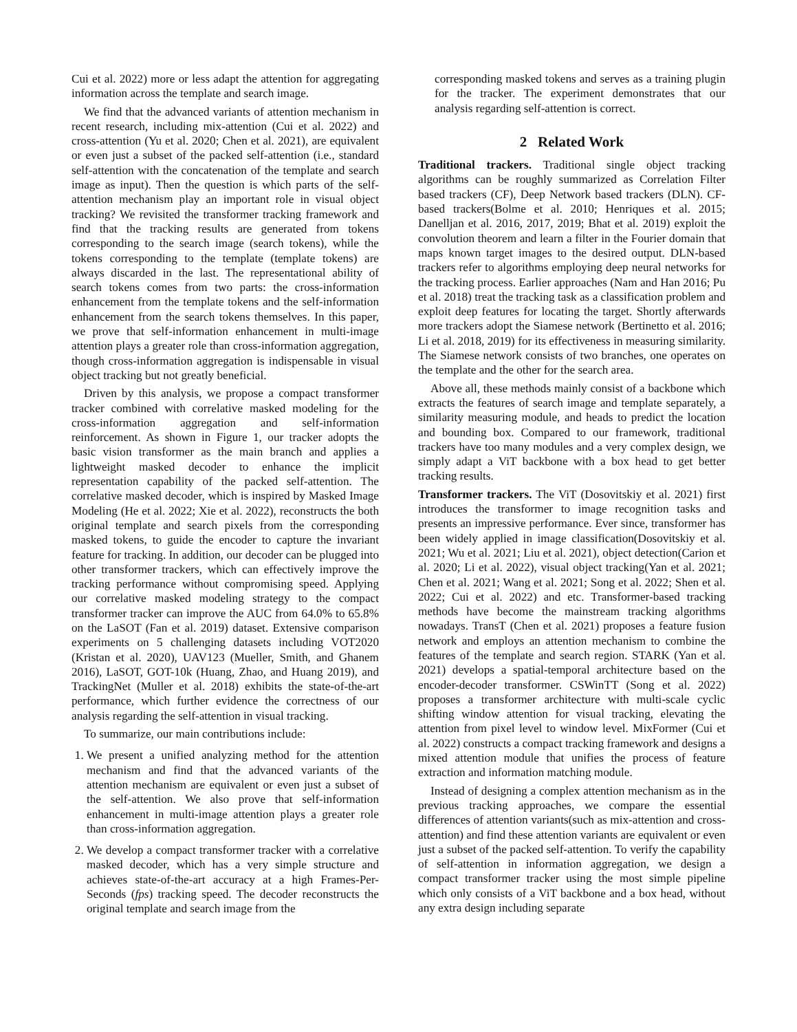Cui et al. 2022) more or less adapt the attention for aggregating information across the template and search image.
We find that the advanced variants of attention mechanism in recent research, including mix-attention (Cui et al. 2022) and cross-attention (Yu et al. 2020; Chen et al. 2021), are equivalent or even just a subset of the packed self-attention (i.e., standard self-attention with the concatenation of the template and search image as input). Then the question is which parts of the self-attention mechanism play an important role in visual object tracking? We revisited the transformer tracking framework and find that the tracking results are generated from tokens corresponding to the search image (search tokens), while the tokens corresponding to the template (template tokens) are always discarded in the last. The representational ability of search tokens comes from two parts: the cross-information enhancement from the template tokens and the self-information enhancement from the search tokens themselves. In this paper, we prove that self-information enhancement in multi-image attention plays a greater role than cross-information aggregation, though cross-information aggregation is indispensable in visual object tracking but not greatly beneficial.
Driven by this analysis, we propose a compact transformer tracker combined with correlative masked modeling for the cross-information aggregation and self-information reinforcement. As shown in Figure 1, our tracker adopts the basic vision transformer as the main branch and applies a lightweight masked decoder to enhance the implicit representation capability of the packed self-attention. The correlative masked decoder, which is inspired by Masked Image Modeling (He et al. 2022; Xie et al. 2022), reconstructs the both original template and search pixels from the corresponding masked tokens, to guide the encoder to capture the invariant feature for tracking. In addition, our decoder can be plugged into other transformer trackers, which can effectively improve the tracking performance without compromising speed. Applying our correlative masked modeling strategy to the compact transformer tracker can improve the AUC from 64.0% to 65.8% on the LaSOT (Fan et al. 2019) dataset. Extensive comparison experiments on 5 challenging datasets including VOT2020 (Kristan et al. 2020), UAV123 (Mueller, Smith, and Ghanem 2016), LaSOT, GOT-10k (Huang, Zhao, and Huang 2019), and TrackingNet (Muller et al. 2018) exhibits the state-of-the-art performance, which further evidence the correctness of our analysis regarding the self-attention in visual tracking.
To summarize, our main contributions include:
1. We present a unified analyzing method for the attention mechanism and find that the advanced variants of the attention mechanism are equivalent or even just a subset of the self-attention. We also prove that self-information enhancement in multi-image attention plays a greater role than cross-information aggregation.
2. We develop a compact transformer tracker with a correlative masked decoder, which has a very simple structure and achieves state-of-the-art accuracy at a high Frames-Per-Seconds (fps) tracking speed. The decoder reconstructs the original template and search image from the
corresponding masked tokens and serves as a training plugin for the tracker. The experiment demonstrates that our analysis regarding self-attention is correct.
2 Related Work
Traditional trackers. Traditional single object tracking algorithms can be roughly summarized as Correlation Filter based trackers (CF), Deep Network based trackers (DLN). CF-based trackers(Bolme et al. 2010; Henriques et al. 2015; Danelljan et al. 2016, 2017, 2019; Bhat et al. 2019) exploit the convolution theorem and learn a filter in the Fourier domain that maps known target images to the desired output. DLN-based trackers refer to algorithms employing deep neural networks for the tracking process. Earlier approaches (Nam and Han 2016; Pu et al. 2018) treat the tracking task as a classification problem and exploit deep features for locating the target. Shortly afterwards more trackers adopt the Siamese network (Bertinetto et al. 2016; Li et al. 2018, 2019) for its effectiveness in measuring similarity. The Siamese network consists of two branches, one operates on the template and the other for the search area.
Above all, these methods mainly consist of a backbone which extracts the features of search image and template separately, a similarity measuring module, and heads to predict the location and bounding box. Compared to our framework, traditional trackers have too many modules and a very complex design, we simply adapt a ViT backbone with a box head to get better tracking results.
Transformer trackers. The ViT (Dosovitskiy et al. 2021) first introduces the transformer to image recognition tasks and presents an impressive performance. Ever since, transformer has been widely applied in image classification(Dosovitskiy et al. 2021; Wu et al. 2021; Liu et al. 2021), object detection(Carion et al. 2020; Li et al. 2022), visual object tracking(Yan et al. 2021; Chen et al. 2021; Wang et al. 2021; Song et al. 2022; Shen et al. 2022; Cui et al. 2022) and etc. Transformer-based tracking methods have become the mainstream tracking algorithms nowadays. TransT (Chen et al. 2021) proposes a feature fusion network and employs an attention mechanism to combine the features of the template and search region. STARK (Yan et al. 2021) develops a spatial-temporal architecture based on the encoder-decoder transformer. CSWinTT (Song et al. 2022) proposes a transformer architecture with multi-scale cyclic shifting window attention for visual tracking, elevating the attention from pixel level to window level. MixFormer (Cui et al. 2022) constructs a compact tracking framework and designs a mixed attention module that unifies the process of feature extraction and information matching module.
Instead of designing a complex attention mechanism as in the previous tracking approaches, we compare the essential differences of attention variants(such as mix-attention and cross-attention) and find these attention variants are equivalent or even just a subset of the packed self-attention. To verify the capability of self-attention in information aggregation, we design a compact transformer tracker using the most simple pipeline which only consists of a ViT backbone and a box head, without any extra design including separate